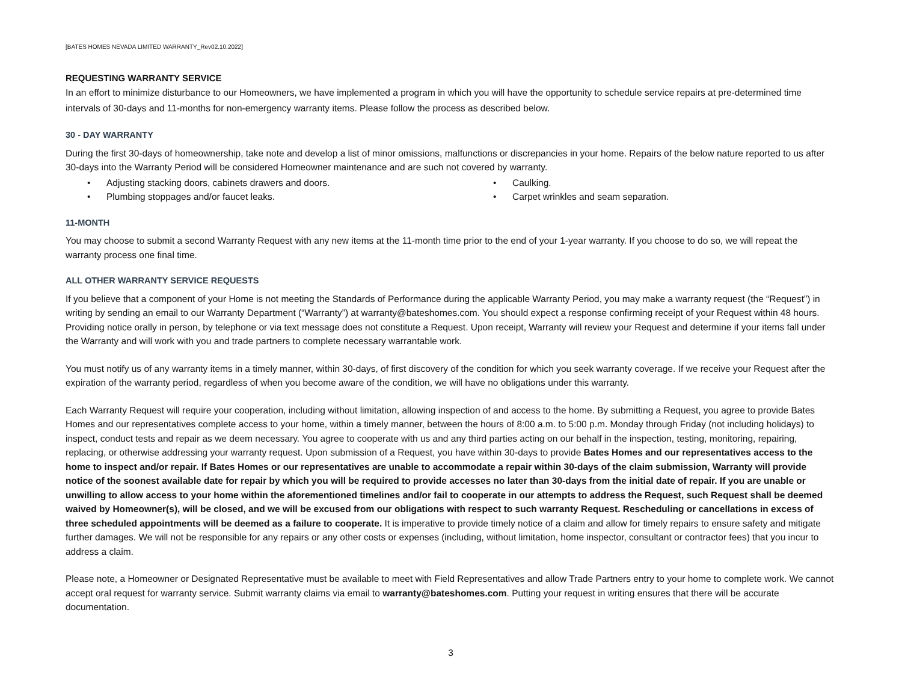[BATES HOMES NEVADA LIMITED WARRANTY_Rev02.10.2022]
REQUESTING WARRANTY SERVICE
In an effort to minimize disturbance to our Homeowners, we have implemented a program in which you will have the opportunity to schedule service repairs at pre-determined time intervals of 30-days and 11-months for non-emergency warranty items. Please follow the process as described below.
30 - DAY WARRANTY
During the first 30-days of homeownership, take note and develop a list of minor omissions, malfunctions or discrepancies in your home. Repairs of the below nature reported to us after 30-days into the Warranty Period will be considered Homeowner maintenance and are such not covered by warranty.
• Adjusting stacking doors, cabinets drawers and doors.
• Caulking.
• Plumbing stoppages and/or faucet leaks.
• Carpet wrinkles and seam separation.
11-MONTH
You may choose to submit a second Warranty Request with any new items at the 11-month time prior to the end of your 1-year warranty. If you choose to do so, we will repeat the warranty process one final time.
ALL OTHER WARRANTY SERVICE REQUESTS
If you believe that a component of your Home is not meeting the Standards of Performance during the applicable Warranty Period, you may make a warranty request (the “Request”) in writing by sending an email to our Warranty Department (“Warranty”) at warranty@bateshomes.com. You should expect a response confirming receipt of your Request within 48 hours. Providing notice orally in person, by telephone or via text message does not constitute a Request. Upon receipt, Warranty will review your Request and determine if your items fall under the Warranty and will work with you and trade partners to complete necessary warrantable work.
You must notify us of any warranty items in a timely manner, within 30-days, of first discovery of the condition for which you seek warranty coverage. If we receive your Request after the expiration of the warranty period, regardless of when you become aware of the condition, we will have no obligations under this warranty.
Each Warranty Request will require your cooperation, including without limitation, allowing inspection of and access to the home. By submitting a Request, you agree to provide Bates Homes and our representatives complete access to your home, within a timely manner, between the hours of 8:00 a.m. to 5:00 p.m. Monday through Friday (not including holidays) to inspect, conduct tests and repair as we deem necessary. You agree to cooperate with us and any third parties acting on our behalf in the inspection, testing, monitoring, repairing, replacing, or otherwise addressing your warranty request. Upon submission of a Request, you have within 30-days to provide Bates Homes and our representatives access to the home to inspect and/or repair. If Bates Homes or our representatives are unable to accommodate a repair within 30-days of the claim submission, Warranty will provide notice of the soonest available date for repair by which you will be required to provide accesses no later than 30-days from the initial date of repair. If you are unable or unwilling to allow access to your home within the aforementioned timelines and/or fail to cooperate in our attempts to address the Request, such Request shall be deemed waived by Homeowner(s), will be closed, and we will be excused from our obligations with respect to such warranty Request. Rescheduling or cancellations in excess of three scheduled appointments will be deemed as a failure to cooperate. It is imperative to provide timely notice of a claim and allow for timely repairs to ensure safety and mitigate further damages. We will not be responsible for any repairs or any other costs or expenses (including, without limitation, home inspector, consultant or contractor fees) that you incur to address a claim.
Please note, a Homeowner or Designated Representative must be available to meet with Field Representatives and allow Trade Partners entry to your home to complete work. We cannot accept oral request for warranty service. Submit warranty claims via email to warranty@bateshomes.com. Putting your request in writing ensures that there will be accurate documentation.
3